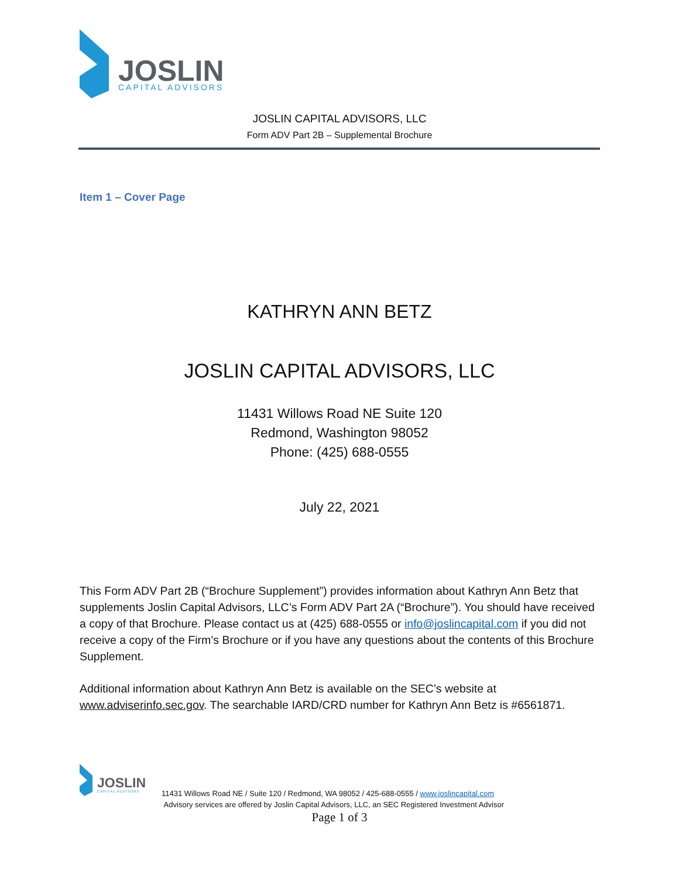JOSLIN
CAPITAL ADVISORS
JOSLIN CAPITAL ADVISORS, LLC
Form ADV Part 2B – Supplemental Brochure
Item 1 – Cover Page
KATHRYN ANN BETZ
JOSLIN CAPITAL ADVISORS, LLC
11431 Willows Road NE Suite 120
Redmond, Washington 98052
Phone: (425) 688-0555
July 22, 2021
This Form ADV Part 2B (“Brochure Supplement”) provides information about Kathryn Ann Betz that supplements Joslin Capital Advisors, LLC’s Form ADV Part 2A (“Brochure”). You should have received a copy of that Brochure. Please contact us at (425) 688-0555 or info@joslincapital.com if you did not receive a copy of the Firm’s Brochure or if you have any questions about the contents of this Brochure Supplement.
Additional information about Kathryn Ann Betz is available on the SEC’s website at www.adviserinfo.sec.gov. The searchable IARD/CRD number for Kathryn Ann Betz is #6561871.
JOSLIN
CAPITAL ADVISORS
11431 Willows Road NE / Suite 120 / Redmond, WA 98052 / 425-688-0555 / www.joslincapital.com
Advisory services are offered by Joslin Capital Advisors, LLC, an SEC Registered Investment Advisor
Page 1 of 3